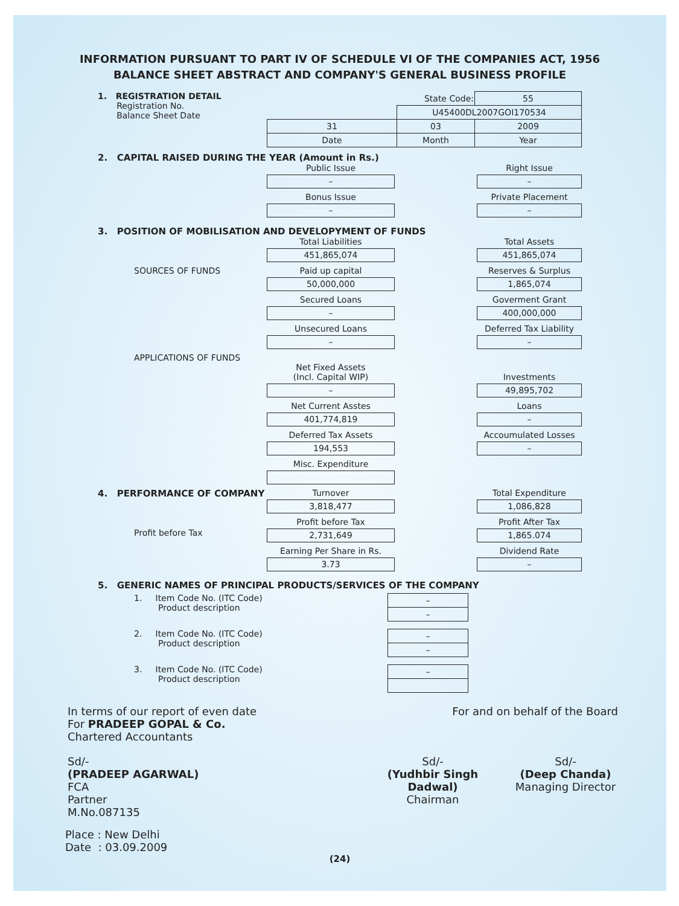INFORMATION PURSUANT TO PART IV OF SCHEDULE VI OF THE COMPANIES ACT, 1956
BALANCE SHEET ABSTRACT AND COMPANY'S GENERAL BUSINESS PROFILE
1. REGISTRATION DETAIL
Registration No.
Balance Sheet Date
| | State Code: | 55 |
| | U45400DL2007GOI170534 | |
| 31 | 03 | 2009 |
| Date | Month | Year |
2. CAPITAL RAISED DURING THE YEAR (Amount in Rs.)
Public Issue
–
Bonus Issue
–
Right Issue
–
Private Placement
–
3. POSITION OF MOBILISATION AND DEVELOPYMENT OF FUNDS
SOURCES OF FUNDS Total Liabilities
451,865,074
Paid up capital
50,000,000
Secured Loans
–
Unsecured Loans
–
Total Assets
451,865,074
Reserves & Surplus
1,865,074
Goverment Grant
400,000,000
Deferred Tax Liability
–
APPLICATIONS OF FUNDS
Net Fixed Assets
(Incl. Capital WIP)
–
Net Current Asstes
401,774,819
Deferred Tax Assets
194,553
Misc. Expenditure
Investments
49,895,702
Loans
–
Accoumulated Losses
–
4. PERFORMANCE OF COMPANY
Profit before Tax
Turnover
3,818,477
Profit before Tax
2,731,649
Earning Per Share in Rs.
3.73
Total Expenditure
1,086,828
Profit After Tax
1,865.074
Dividend Rate
–
5. GENERIC NAMES OF PRINCIPAL PRODUCTS/SERVICES OF THE COMPANY
1. Item Code No. (ITC Code)
Product description
| – |
| – |
2. Item Code No. (ITC Code)
Product description
| – |
| – |
3. Item Code No. (ITC Code)
Product description
| – |
In terms of our report of even date
For PRADEEP GOPAL & Co.
Chartered Accountants
For and on behalf of the Board
Sd/-
(PRADEEP AGARWAL)
FCA
Partner
M.No.087135
Sd/-
(Yudhbir Singh Dadwal)
Chairman
Sd/-
(Deep Chanda)
Managing Director
Place : New Delhi
Date : 03.09.2009
(24)